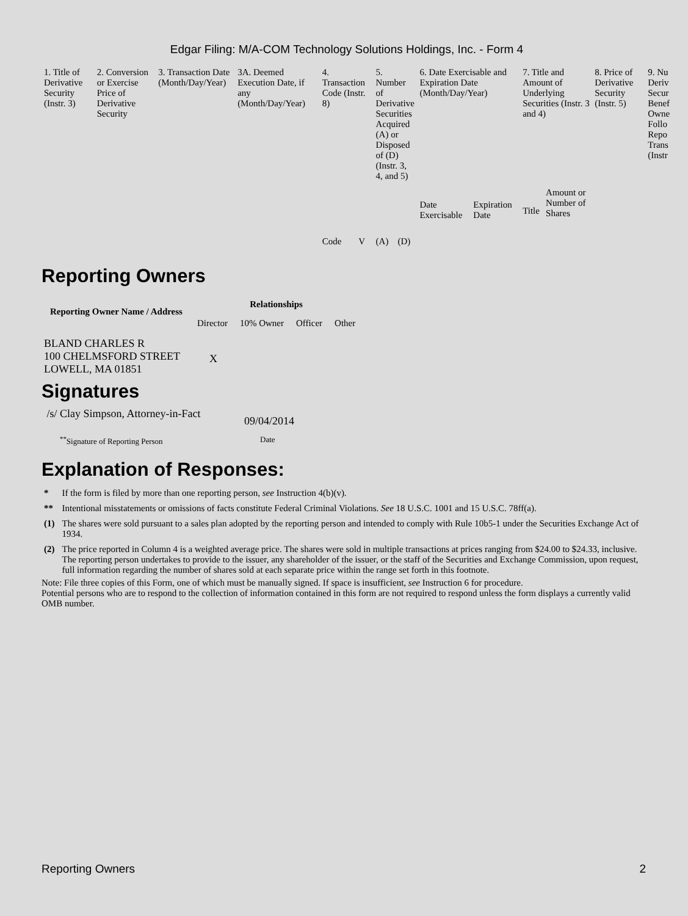Edgar Filing: M/A-COM Technology Solutions Holdings, Inc. - Form 4
| 1. Title of Derivative Security (Instr. 3) | 2. Conversion or Exercise Price of Derivative Security | 3. Transaction Date (Month/Day/Year) | 3A. Deemed Execution Date, if any (Month/Day/Year) | 4. Transaction Code (Instr. 8) | | 5. Number of Derivative Securities Acquired (A) or Disposed of (D) (Instr. 3, 4, and 5) | | 6. Date Exercisable and Expiration Date (Month/Day/Year) | | 7. Title and Amount of Underlying Securities (Instr. 3 and 4) | | 8. Price of Derivative Security (Instr. 5) | 9. Nu Deriv Secur Benef Owne Follo Repo Trans (Instr |
| --- | --- | --- | --- | --- | --- | --- | --- | --- | --- | --- | --- | --- | --- |
| | | | | Code | V | (A) | (D) | Date Exercisable | Expiration Date | Title | Amount or Number of Shares | | |
Reporting Owners
| Reporting Owner Name / Address | Relationships | | | |
| --- | --- | --- | --- | --- |
| | Director | 10% Owner | Officer | Other |
| BLAND CHARLES R 100 CHELMSFORD STREET LOWELL, MA 01851 | X | | | |
Signatures
| /s/ Clay Simpson, Attorney-in-Fact | 09/04/2014 |
| <sup>**</sup> Signature of Reporting Person | Date |
Explanation of Responses:
| * | If the form is filed by more than one reporting person, see Instruction 4(b)(v). |
| ** | Intentional misstatements or omissions of facts constitute Federal Criminal Violations. See 18 U.S.C. 1001 and 15 U.S.C. 78ff(a). |
| (1) | The shares were sold pursuant to a sales plan adopted by the reporting person and intended to comply with Rule 10b5-1 under the Securities Exchange Act of 1934. |
| (2) | The price reported in Column 4 is a weighted average price. The shares were sold in multiple transactions at prices ranging from $24.00 to $24.33, inclusive. The reporting person undertakes to provide to the issuer, any shareholder of the issuer, or the staff of the Securities and Exchange Commission, upon request, full information regarding the number of shares sold at each separate price within the range set forth in this footnote. |
Note: File three copies of this Form, one of which must be manually signed. If space is insufficient, see Instruction 6 for procedure.
Potential persons who are to respond to the collection of information contained in this form are not required to respond unless the form displays a currently valid OMB number.
Reporting Owners 2